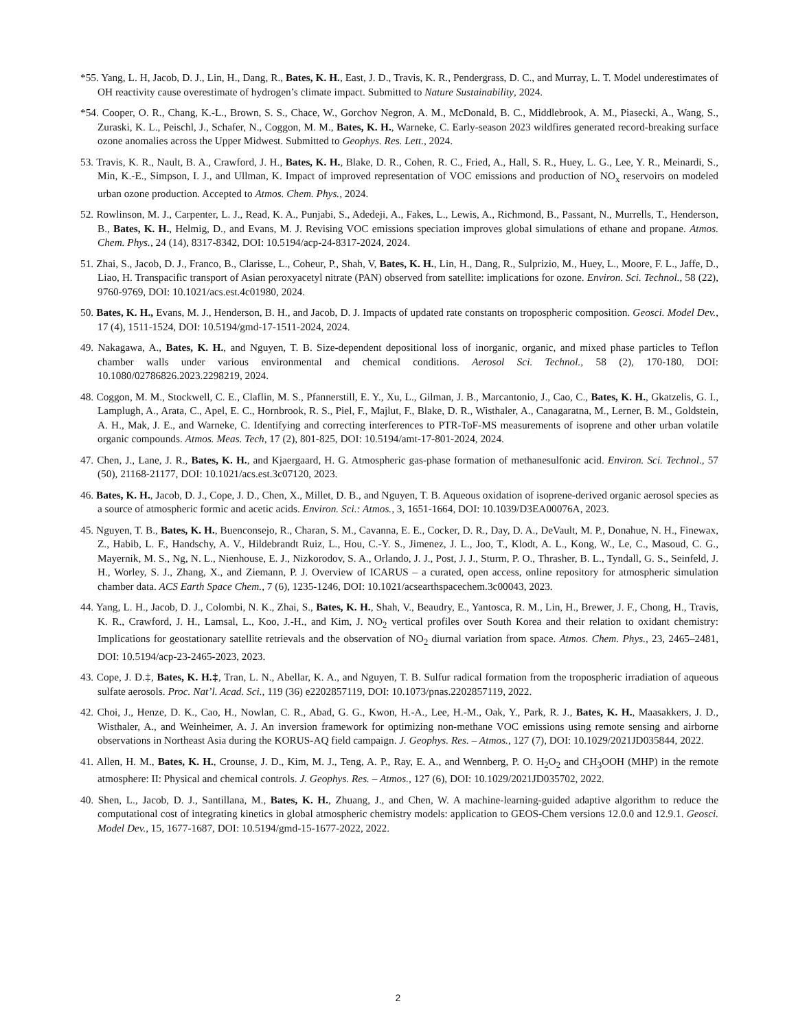*55. Yang, L. H, Jacob, D. J., Lin, H., Dang, R., Bates, K. H., East, J. D., Travis, K. R., Pendergrass, D. C., and Murray, L. T. Model underestimates of OH reactivity cause overestimate of hydrogen’s climate impact. Submitted to Nature Sustainability, 2024.
*54. Cooper, O. R., Chang, K.-L., Brown, S. S., Chace, W., Gorchov Negron, A. M., McDonald, B. C., Middlebrook, A. M., Piasecki, A., Wang, S., Zuraski, K. L., Peischl, J., Schafer, N., Coggon, M. M., Bates, K. H., Warneke, C. Early-season 2023 wildfires generated record-breaking surface ozone anomalies across the Upper Midwest. Submitted to Geophys. Res. Lett., 2024.
53. Travis, K. R., Nault, B. A., Crawford, J. H., Bates, K. H., Blake, D. R., Cohen, R. C., Fried, A., Hall, S. R., Huey, L. G., Lee, Y. R., Meinardi, S., Min, K.-E., Simpson, I. J., and Ullman, K. Impact of improved representation of VOC emissions and production of NO<sub>x</sub> reservoirs on modeled urban ozone production. Accepted to Atmos. Chem. Phys., 2024.
52. Rowlinson, M. J., Carpenter, L. J., Read, K. A., Punjabi, S., Adedeji, A., Fakes, L., Lewis, A., Richmond, B., Passant, N., Murrells, T., Henderson, B., Bates, K. H., Helmig, D., and Evans, M. J. Revising VOC emissions speciation improves global simulations of ethane and propane. Atmos. Chem. Phys., 24 (14), 8317-8342, DOI: 10.5194/acp-24-8317-2024, 2024.
51. Zhai, S., Jacob, D. J., Franco, B., Clarisse, L., Coheur, P., Shah, V, Bates, K. H., Lin, H., Dang, R., Sulprizio, M., Huey, L., Moore, F. L., Jaffe, D., Liao, H. Transpacific transport of Asian peroxyacetyl nitrate (PAN) observed from satellite: implications for ozone. Environ. Sci. Technol., 58 (22), 9760-9769, DOI: 10.1021/acs.est.4c01980, 2024.
50. Bates, K. H., Evans, M. J., Henderson, B. H., and Jacob, D. J. Impacts of updated rate constants on tropospheric composition. Geosci. Model Dev., 17 (4), 1511-1524, DOI: 10.5194/gmd-17-1511-2024, 2024.
49. Nakagawa, A., Bates, K. H., and Nguyen, T. B. Size-dependent depositional loss of inorganic, organic, and mixed phase particles to Teflon chamber walls under various environmental and chemical conditions. Aerosol Sci. Technol., 58 (2), 170-180, DOI: 10.1080/02786826.2023.2298219, 2024.
48. Coggon, M. M., Stockwell, C. E., Claflin, M. S., Pfannerstill, E. Y., Xu, L., Gilman, J. B., Marcantonio, J., Cao, C., Bates, K. H., Gkatzelis, G. I., Lamplugh, A., Arata, C., Apel, E. C., Hornbrook, R. S., Piel, F., Majlut, F., Blake, D. R., Wisthaler, A., Canagaratna, M., Lerner, B. M., Goldstein, A. H., Mak, J. E., and Warneke, C. Identifying and correcting interferences to PTR-ToF-MS measurements of isoprene and other urban volatile organic compounds. Atmos. Meas. Tech, 17 (2), 801-825, DOI: 10.5194/amt-17-801-2024, 2024.
47. Chen, J., Lane, J. R., Bates, K. H., and Kjaergaard, H. G. Atmospheric gas-phase formation of methanesulfonic acid. Environ. Sci. Technol., 57 (50), 21168-21177, DOI: 10.1021/acs.est.3c07120, 2023.
46. Bates, K. H., Jacob, D. J., Cope, J. D., Chen, X., Millet, D. B., and Nguyen, T. B. Aqueous oxidation of isoprene-derived organic aerosol species as a source of atmospheric formic and acetic acids. Environ. Sci.: Atmos., 3, 1651-1664, DOI: 10.1039/D3EA00076A, 2023.
45. Nguyen, T. B., Bates, K. H., Buenconsejo, R., Charan, S. M., Cavanna, E. E., Cocker, D. R., Day, D. A., DeVault, M. P., Donahue, N. H., Finewax, Z., Habib, L. F., Handschy, A. V., Hildebrandt Ruiz, L., Hou, C.-Y. S., Jimenez, J. L., Joo, T., Klodt, A. L., Kong, W., Le, C., Masoud, C. G., Mayernik, M. S., Ng, N. L., Nienhouse, E. J., Nizkorodov, S. A., Orlando, J. J., Post, J. J., Sturm, P. O., Thrasher, B. L., Tyndall, G. S., Seinfeld, J. H., Worley, S. J., Zhang, X., and Ziemann, P. J. Overview of ICARUS – a curated, open access, online repository for atmospheric simulation chamber data. ACS Earth Space Chem., 7 (6), 1235-1246, DOI: 10.1021/acsearthspacechem.3c00043, 2023.
44. Yang, L. H., Jacob, D. J., Colombi, N. K., Zhai, S., Bates, K. H., Shah, V., Beaudry, E., Yantosca, R. M., Lin, H., Brewer, J. F., Chong, H., Travis, K. R., Crawford, J. H., Lamsal, L., Koo, J.-H., and Kim, J. NO<sub>2</sub> vertical profiles over South Korea and their relation to oxidant chemistry: Implications for geostationary satellite retrievals and the observation of NO<sub>2</sub> diurnal variation from space. Atmos. Chem. Phys., 23, 2465–2481, DOI: 10.5194/acp-23-2465-2023, 2023.
43. Cope, J. D.‡, Bates, K. H.‡, Tran, L. N., Abellar, K. A., and Nguyen, T. B. Sulfur radical formation from the tropospheric irradiation of aqueous sulfate aerosols. Proc. Nat’l. Acad. Sci., 119 (36) e2202857119, DOI: 10.1073/pnas.2202857119, 2022.
42. Choi, J., Henze, D. K., Cao, H., Nowlan, C. R., Abad, G. G., Kwon, H.-A., Lee, H.-M., Oak, Y., Park, R. J., Bates, K. H., Maasakkers, J. D., Wisthaler, A., and Weinheimer, A. J. An inversion framework for optimizing non-methane VOC emissions using remote sensing and airborne observations in Northeast Asia during the KORUS-AQ field campaign. J. Geophys. Res. – Atmos., 127 (7), DOI: 10.1029/2021JD035844, 2022.
41. Allen, H. M., Bates, K. H., Crounse, J. D., Kim, M. J., Teng, A. P., Ray, E. A., and Wennberg, P. O. H<sub>2</sub>O<sub>2</sub> and CH<sub>3</sub>OOH (MHP) in the remote atmosphere: II: Physical and chemical controls. J. Geophys. Res. – Atmos., 127 (6), DOI: 10.1029/2021JD035702, 2022.
40. Shen, L., Jacob, D. J., Santillana, M., Bates, K. H., Zhuang, J., and Chen, W. A machine-learning-guided adaptive algorithm to reduce the computational cost of integrating kinetics in global atmospheric chemistry models: application to GEOS-Chem versions 12.0.0 and 12.9.1. Geosci. Model Dev., 15, 1677-1687, DOI: 10.5194/gmd-15-1677-2022, 2022.
2